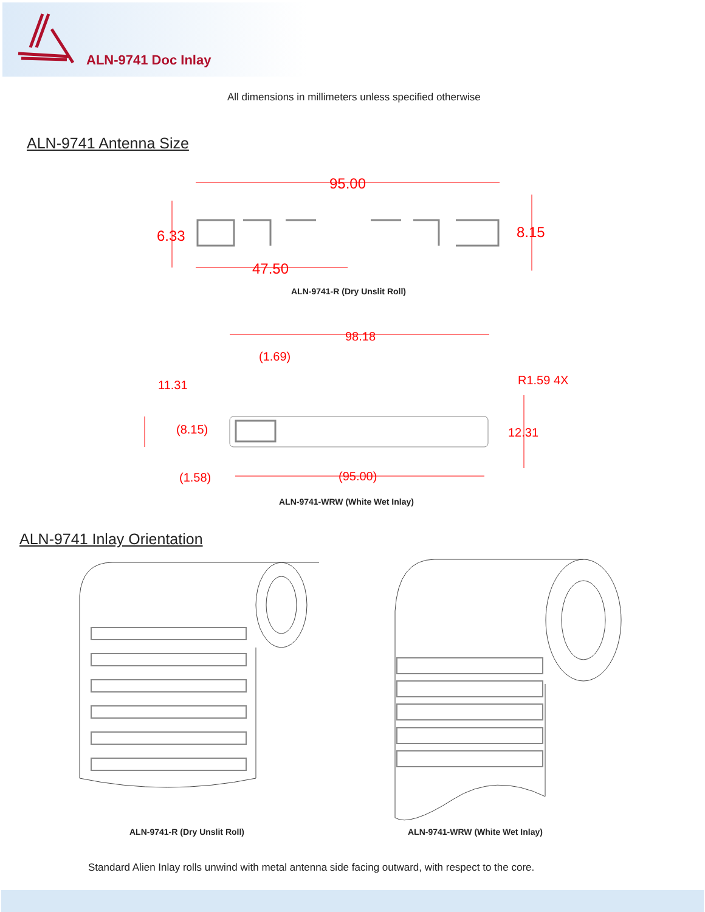ALN-9741 Doc Inlay
All dimensions in millimeters unless specified otherwise
ALN-9741 Antenna Size
95.00
6.33
8.15
47.50
ALN-9741-R (Dry Unslit Roll)
98.18
(1.69)
11.31
R1.59 4X
(8.15)
12.31
(1.58)
(95.00)
ALN-9741-WRW (White Wet Inlay)
ALN-9741 Inlay Orientation
ALN-9741-R (Dry Unslit Roll) ALN-9741-WRW (White Wet Inlay)
Standard Alien Inlay rolls unwind with metal antenna side facing outward, with respect to the core.